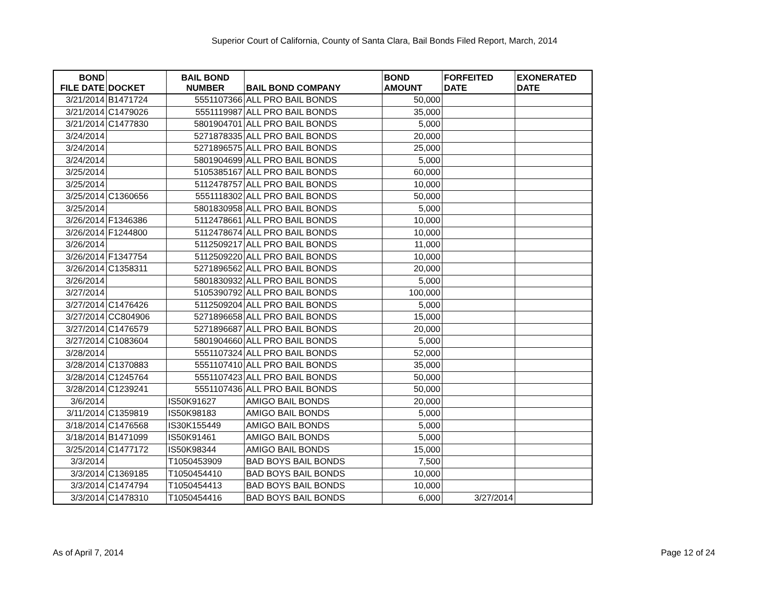Superior Court of California, County of Santa Clara, Bail Bonds Filed Report, March, 2014
| BOND FILE DATE | DOCKET | BAIL BOND NUMBER | BAIL BOND COMPANY | BOND AMOUNT | FORFEITED DATE | EXONERATED DATE |
| --- | --- | --- | --- | --- | --- | --- |
| 3/21/2014 | B1471724 | 5551107366 | ALL PRO BAIL BONDS | 50,000 | | |
| 3/21/2014 | C1479026 | 5551119987 | ALL PRO BAIL BONDS | 35,000 | | |
| 3/21/2014 | C1477830 | 5801904701 | ALL PRO BAIL BONDS | 5,000 | | |
| 3/24/2014 | | 5271878335 | ALL PRO BAIL BONDS | 20,000 | | |
| 3/24/2014 | | 5271896575 | ALL PRO BAIL BONDS | 25,000 | | |
| 3/24/2014 | | 5801904699 | ALL PRO BAIL BONDS | 5,000 | | |
| 3/25/2014 | | 5105385167 | ALL PRO BAIL BONDS | 60,000 | | |
| 3/25/2014 | | 5112478757 | ALL PRO BAIL BONDS | 10,000 | | |
| 3/25/2014 | C1360656 | 5551118302 | ALL PRO BAIL BONDS | 50,000 | | |
| 3/25/2014 | | 5801830958 | ALL PRO BAIL BONDS | 5,000 | | |
| 3/26/2014 | F1346386 | 5112478661 | ALL PRO BAIL BONDS | 10,000 | | |
| 3/26/2014 | F1244800 | 5112478674 | ALL PRO BAIL BONDS | 10,000 | | |
| 3/26/2014 | | 5112509217 | ALL PRO BAIL BONDS | 11,000 | | |
| 3/26/2014 | F1347754 | 5112509220 | ALL PRO BAIL BONDS | 10,000 | | |
| 3/26/2014 | C1358311 | 5271896562 | ALL PRO BAIL BONDS | 20,000 | | |
| 3/26/2014 | | 5801830932 | ALL PRO BAIL BONDS | 5,000 | | |
| 3/27/2014 | | 5105390792 | ALL PRO BAIL BONDS | 100,000 | | |
| 3/27/2014 | C1476426 | 5112509204 | ALL PRO BAIL BONDS | 5,000 | | |
| 3/27/2014 | CC804906 | 5271896658 | ALL PRO BAIL BONDS | 15,000 | | |
| 3/27/2014 | C1476579 | 5271896687 | ALL PRO BAIL BONDS | 20,000 | | |
| 3/27/2014 | C1083604 | 5801904660 | ALL PRO BAIL BONDS | 5,000 | | |
| 3/28/2014 | | 5551107324 | ALL PRO BAIL BONDS | 52,000 | | |
| 3/28/2014 | C1370883 | 5551107410 | ALL PRO BAIL BONDS | 35,000 | | |
| 3/28/2014 | C1245764 | 5551107423 | ALL PRO BAIL BONDS | 50,000 | | |
| 3/28/2014 | C1239241 | 5551107436 | ALL PRO BAIL BONDS | 50,000 | | |
| 3/6/2014 | | IS50K91627 | AMIGO BAIL BONDS | 20,000 | | |
| 3/11/2014 | C1359819 | IS50K98183 | AMIGO BAIL BONDS | 5,000 | | |
| 3/18/2014 | C1476568 | IS30K155449 | AMIGO BAIL BONDS | 5,000 | | |
| 3/18/2014 | B1471099 | IS50K91461 | AMIGO BAIL BONDS | 5,000 | | |
| 3/25/2014 | C1477172 | IS50K98344 | AMIGO BAIL BONDS | 15,000 | | |
| 3/3/2014 | | T1050453909 | BAD BOYS BAIL BONDS | 7,500 | | |
| 3/3/2014 | C1369185 | T1050454410 | BAD BOYS BAIL BONDS | 10,000 | | |
| 3/3/2014 | C1474794 | T1050454413 | BAD BOYS BAIL BONDS | 10,000 | | |
| 3/3/2014 | C1478310 | T1050454416 | BAD BOYS BAIL BONDS | 6,000 | 3/27/2014 | |
As of April 7, 2014 Page 12 of 24